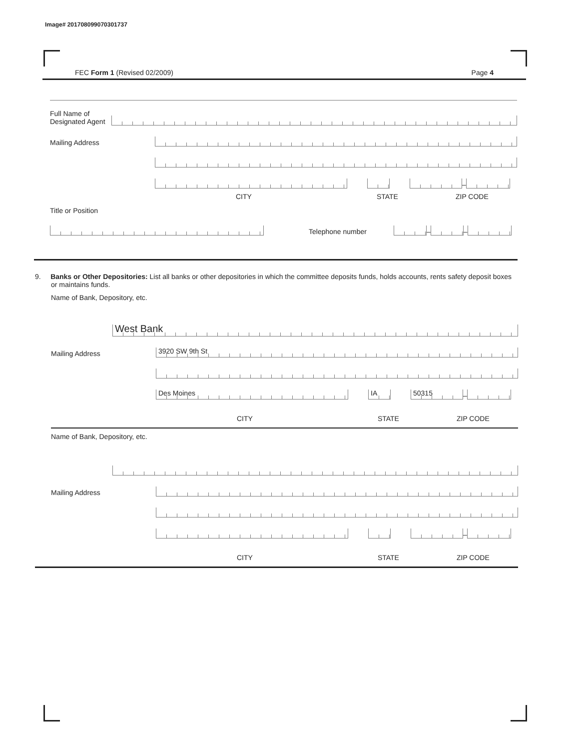Image# 201708099070301737
FEC Form 1 (Revised 02/2009) Page 4
Full Name of Designated Agent
Mailing Address
–
CITY STATE ZIP CODE
Title or Position
Telephone number
–
–
9. Banks or Other Depositories: List all banks or other depositories in which the committee deposits funds, holds accounts, rents safety deposit boxes or maintains funds.
Name of Bank, Depository, etc.
West Bank
Mailing Address
3920 SW 9th St
Des Moines
IA
50315
–
CITY STATE ZIP CODE
Name of Bank, Depository, etc.
Mailing Address
–
CITY STATE ZIP CODE